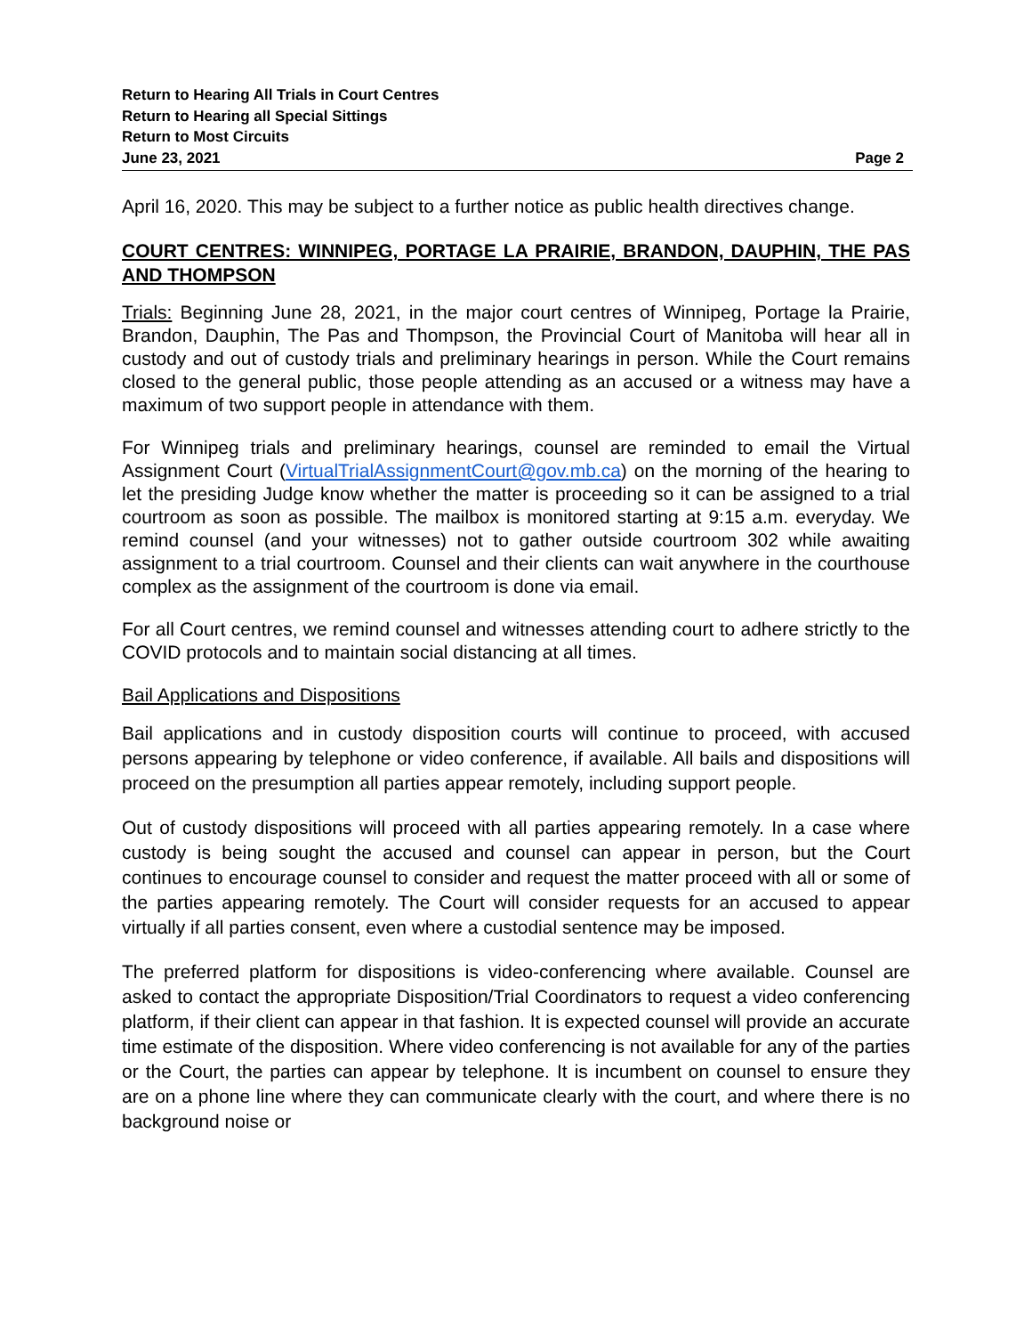Return to Hearing All Trials in Court Centres
Return to Hearing all Special Sittings
Return to Most Circuits
June 23, 2021 Page 2
April 16, 2020. This may be subject to a further notice as public health directives change.
COURT CENTRES: WINNIPEG, PORTAGE LA PRAIRIE, BRANDON, DAUPHIN, THE PAS AND THOMPSON
Trials: Beginning June 28, 2021, in the major court centres of Winnipeg, Portage la Prairie, Brandon, Dauphin, The Pas and Thompson, the Provincial Court of Manitoba will hear all in custody and out of custody trials and preliminary hearings in person. While the Court remains closed to the general public, those people attending as an accused or a witness may have a maximum of two support people in attendance with them.
For Winnipeg trials and preliminary hearings, counsel are reminded to email the Virtual Assignment Court (VirtualTrialAssignmentCourt@gov.mb.ca) on the morning of the hearing to let the presiding Judge know whether the matter is proceeding so it can be assigned to a trial courtroom as soon as possible. The mailbox is monitored starting at 9:15 a.m. everyday. We remind counsel (and your witnesses) not to gather outside courtroom 302 while awaiting assignment to a trial courtroom. Counsel and their clients can wait anywhere in the courthouse complex as the assignment of the courtroom is done via email.
For all Court centres, we remind counsel and witnesses attending court to adhere strictly to the COVID protocols and to maintain social distancing at all times.
Bail Applications and Dispositions
Bail applications and in custody disposition courts will continue to proceed, with accused persons appearing by telephone or video conference, if available. All bails and dispositions will proceed on the presumption all parties appear remotely, including support people.
Out of custody dispositions will proceed with all parties appearing remotely. In a case where custody is being sought the accused and counsel can appear in person, but the Court continues to encourage counsel to consider and request the matter proceed with all or some of the parties appearing remotely. The Court will consider requests for an accused to appear virtually if all parties consent, even where a custodial sentence may be imposed.
The preferred platform for dispositions is video-conferencing where available. Counsel are asked to contact the appropriate Disposition/Trial Coordinators to request a video conferencing platform, if their client can appear in that fashion. It is expected counsel will provide an accurate time estimate of the disposition. Where video conferencing is not available for any of the parties or the Court, the parties can appear by telephone. It is incumbent on counsel to ensure they are on a phone line where they can communicate clearly with the court, and where there is no background noise or